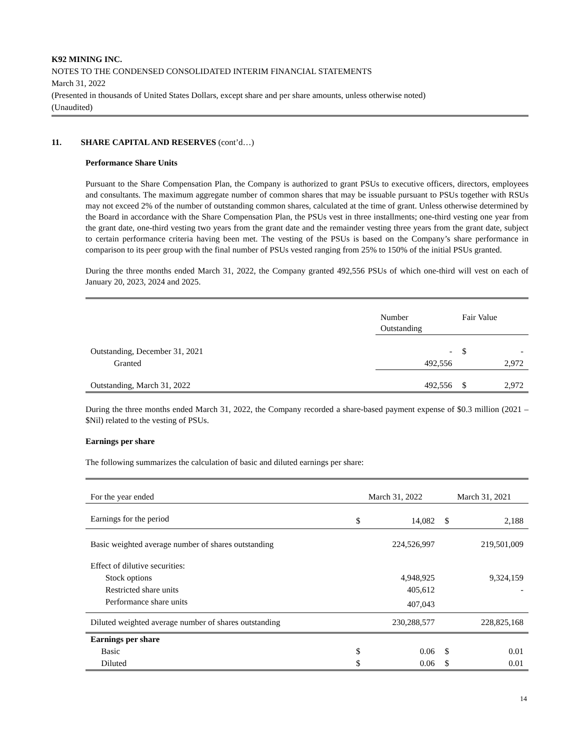K92 MINING INC.
NOTES TO THE CONDENSED CONSOLIDATED INTERIM FINANCIAL STATEMENTS
March 31, 2022
(Presented in thousands of United States Dollars, except share and per share amounts, unless otherwise noted)
(Unaudited)
11. SHARE CAPITAL AND RESERVES (cont’d…)
Performance Share Units
Pursuant to the Share Compensation Plan, the Company is authorized to grant PSUs to executive officers, directors, employees and consultants. The maximum aggregate number of common shares that may be issuable pursuant to PSUs together with RSUs may not exceed 2% of the number of outstanding common shares, calculated at the time of grant. Unless otherwise determined by the Board in accordance with the Share Compensation Plan, the PSUs vest in three installments; one-third vesting one year from the grant date, one-third vesting two years from the grant date and the remainder vesting three years from the grant date, subject to certain performance criteria having been met. The vesting of the PSUs is based on the Company’s share performance in comparison to its peer group with the final number of PSUs vested ranging from 25% to 150% of the initial PSUs granted.
During the three months ended March 31, 2022, the Company granted 492,556 PSUs of which one-third will vest on each of January 20, 2023, 2024 and 2025.
| | Number Outstanding | Fair Value | |
| --- | --- | --- | --- |
| Outstanding, December 31, 2021 | - | $ | - |
| Granted | 492,556 | | 2,972 |
| Outstanding, March 31, 2022 | 492,556 | $ | 2,972 |
During the three months ended March 31, 2022, the Company recorded a share-based payment expense of $0.3 million (2021 – $Nil) related to the vesting of PSUs.
Earnings per share
The following summarizes the calculation of basic and diluted earnings per share:
| For the year ended | March 31, 2022 | | March 31, 2021 | |
| Earnings for the period | $ | 14,082 | $ | 2,188 |
| Basic weighted average number of shares outstanding | | 224,526,997 | | 219,501,009 |
| Effect of dilutive securities: | | | | |
| Stock options | | 4,948,925 | | 9,324,159 |
| Restricted share units | | 405,612 | | - |
| Performance share units | | 407,043 | | |
| Diluted weighted average number of shares outstanding | | 230,288,577 | | 228,825,168 |
| Earnings per share | | | | |
| Basic | $ | 0.06 | $ | 0.01 |
| Diluted | $ | 0.06 | $ | 0.01 |
14